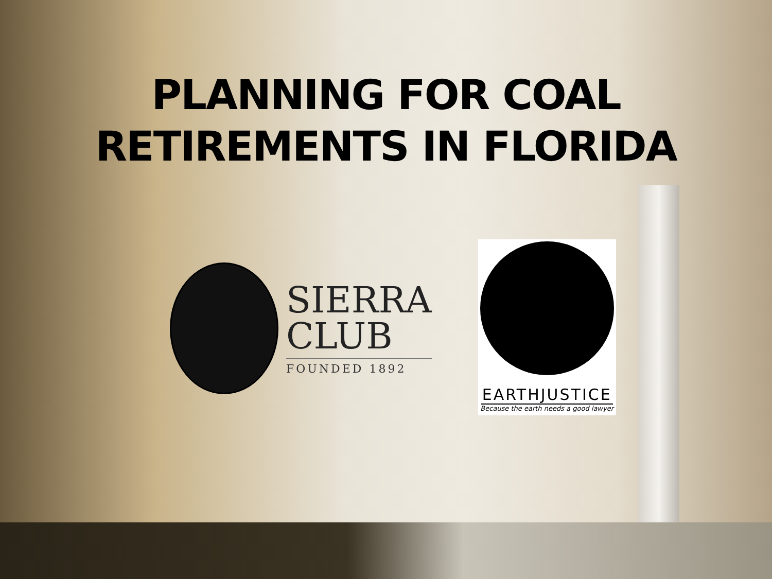PLANNING FOR COAL
RETIREMENTS IN FLORIDA
SIERRA
CLUB
FOUNDED 1892
EARTHJUSTICE
Because the earth needs a good lawyer